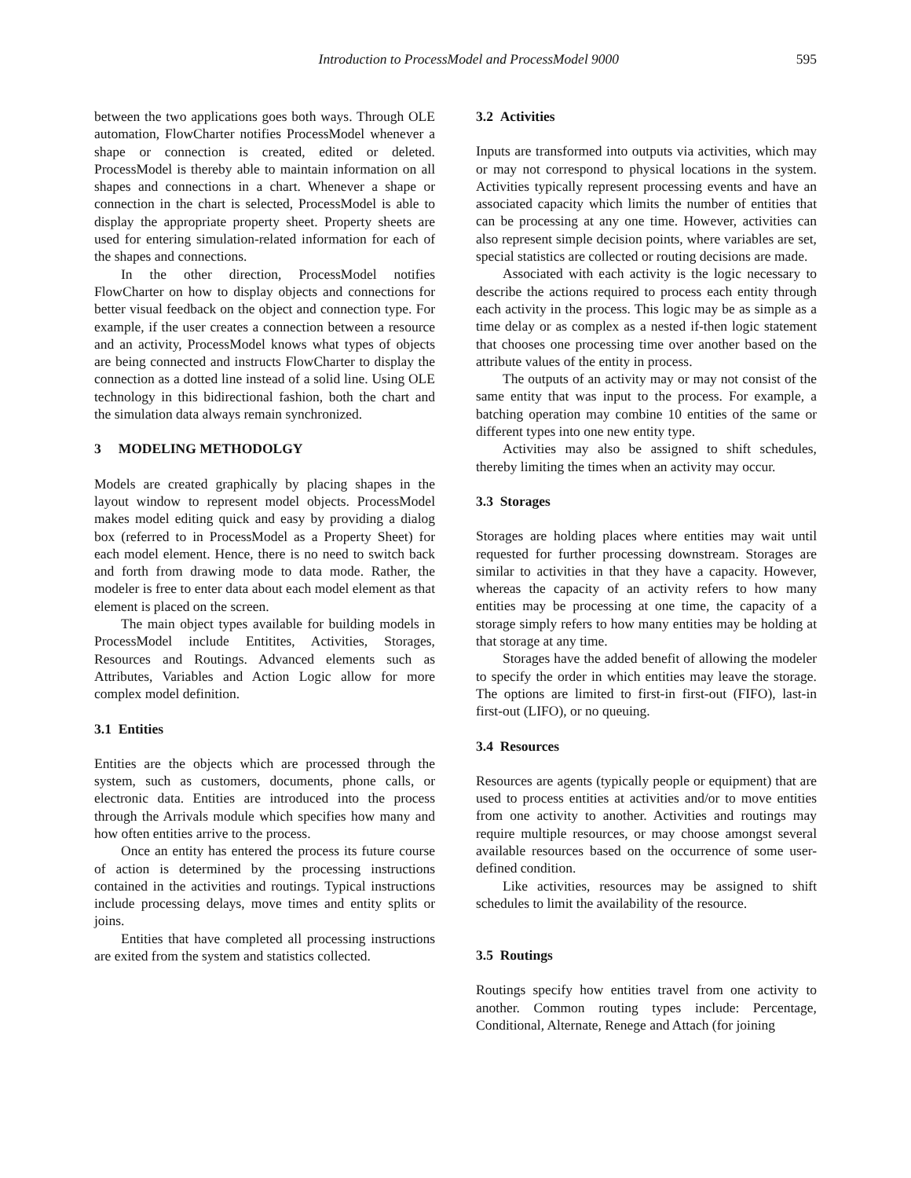Introduction to ProcessModel and ProcessModel 9000 595
between the two applications goes both ways. Through OLE automation, FlowCharter notifies ProcessModel whenever a shape or connection is created, edited or deleted. ProcessModel is thereby able to maintain information on all shapes and connections in a chart. Whenever a shape or connection in the chart is selected, ProcessModel is able to display the appropriate property sheet. Property sheets are used for entering simulation-related information for each of the shapes and connections.
In the other direction, ProcessModel notifies FlowCharter on how to display objects and connections for better visual feedback on the object and connection type. For example, if the user creates a connection between a resource and an activity, ProcessModel knows what types of objects are being connected and instructs FlowCharter to display the connection as a dotted line instead of a solid line. Using OLE technology in this bidirectional fashion, both the chart and the simulation data always remain synchronized.
3 MODELING METHODOLGY
Models are created graphically by placing shapes in the layout window to represent model objects. ProcessModel makes model editing quick and easy by providing a dialog box (referred to in ProcessModel as a Property Sheet) for each model element. Hence, there is no need to switch back and forth from drawing mode to data mode. Rather, the modeler is free to enter data about each model element as that element is placed on the screen.
The main object types available for building models in ProcessModel include Entitites, Activities, Storages, Resources and Routings. Advanced elements such as Attributes, Variables and Action Logic allow for more complex model definition.
3.1 Entities
Entities are the objects which are processed through the system, such as customers, documents, phone calls, or electronic data. Entities are introduced into the process through the Arrivals module which specifies how many and how often entities arrive to the process.
Once an entity has entered the process its future course of action is determined by the processing instructions contained in the activities and routings. Typical instructions include processing delays, move times and entity splits or joins.
Entities that have completed all processing instructions are exited from the system and statistics collected.
3.2 Activities
Inputs are transformed into outputs via activities, which may or may not correspond to physical locations in the system. Activities typically represent processing events and have an associated capacity which limits the number of entities that can be processing at any one time. However, activities can also represent simple decision points, where variables are set, special statistics are collected or routing decisions are made.
Associated with each activity is the logic necessary to describe the actions required to process each entity through each activity in the process. This logic may be as simple as a time delay or as complex as a nested if-then logic statement that chooses one processing time over another based on the attribute values of the entity in process.
The outputs of an activity may or may not consist of the same entity that was input to the process. For example, a batching operation may combine 10 entities of the same or different types into one new entity type.
Activities may also be assigned to shift schedules, thereby limiting the times when an activity may occur.
3.3 Storages
Storages are holding places where entities may wait until requested for further processing downstream. Storages are similar to activities in that they have a capacity. However, whereas the capacity of an activity refers to how many entities may be processing at one time, the capacity of a storage simply refers to how many entities may be holding at that storage at any time.
Storages have the added benefit of allowing the modeler to specify the order in which entities may leave the storage. The options are limited to first-in first-out (FIFO), last-in first-out (LIFO), or no queuing.
3.4 Resources
Resources are agents (typically people or equipment) that are used to process entities at activities and/or to move entities from one activity to another. Activities and routings may require multiple resources, or may choose amongst several available resources based on the occurrence of some user-defined condition.
Like activities, resources may be assigned to shift schedules to limit the availability of the resource.
3.5 Routings
Routings specify how entities travel from one activity to another. Common routing types include: Percentage, Conditional, Alternate, Renege and Attach (for joining